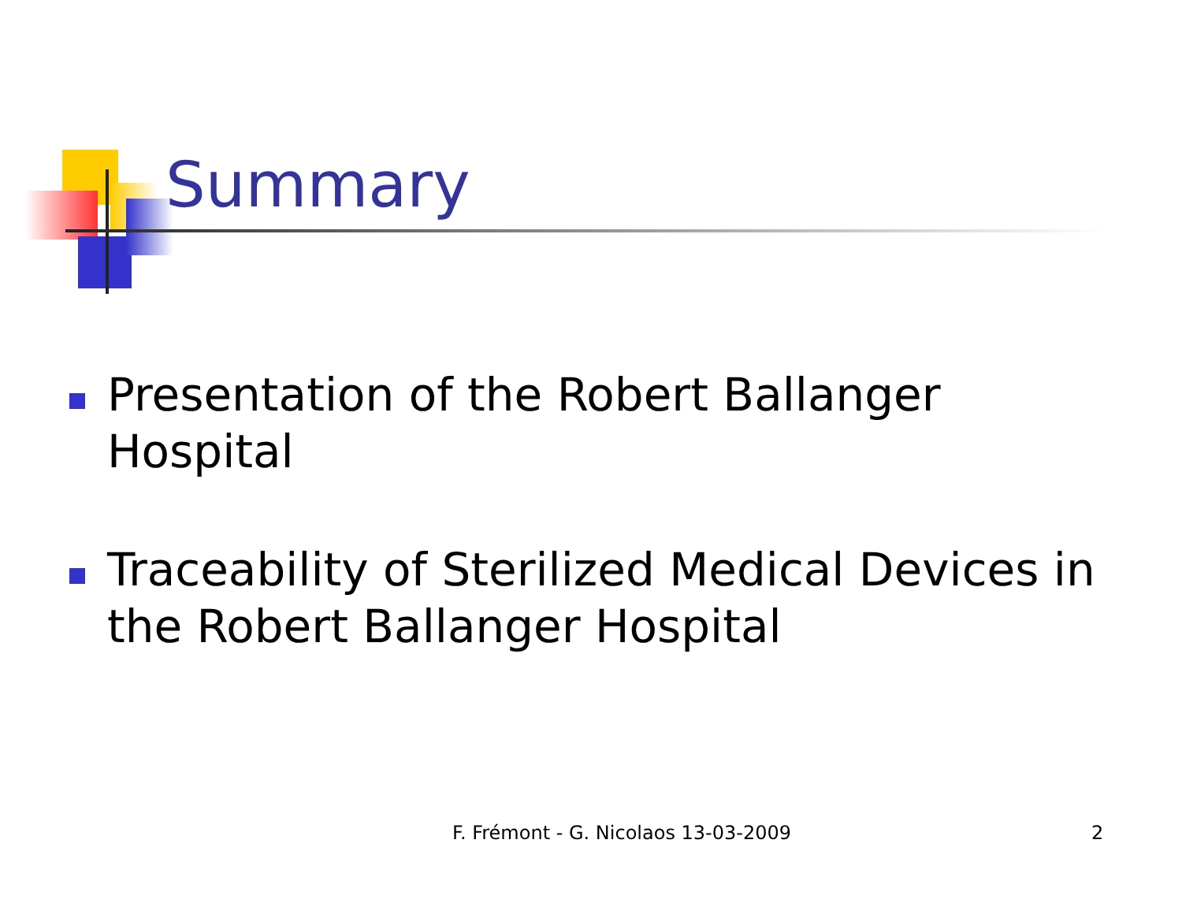Summary
Presentation of the Robert Ballanger Hospital
Traceability of Sterilized Medical Devices in the Robert Ballanger Hospital
F. Frémont - G. Nicolaos 13-03-2009
2